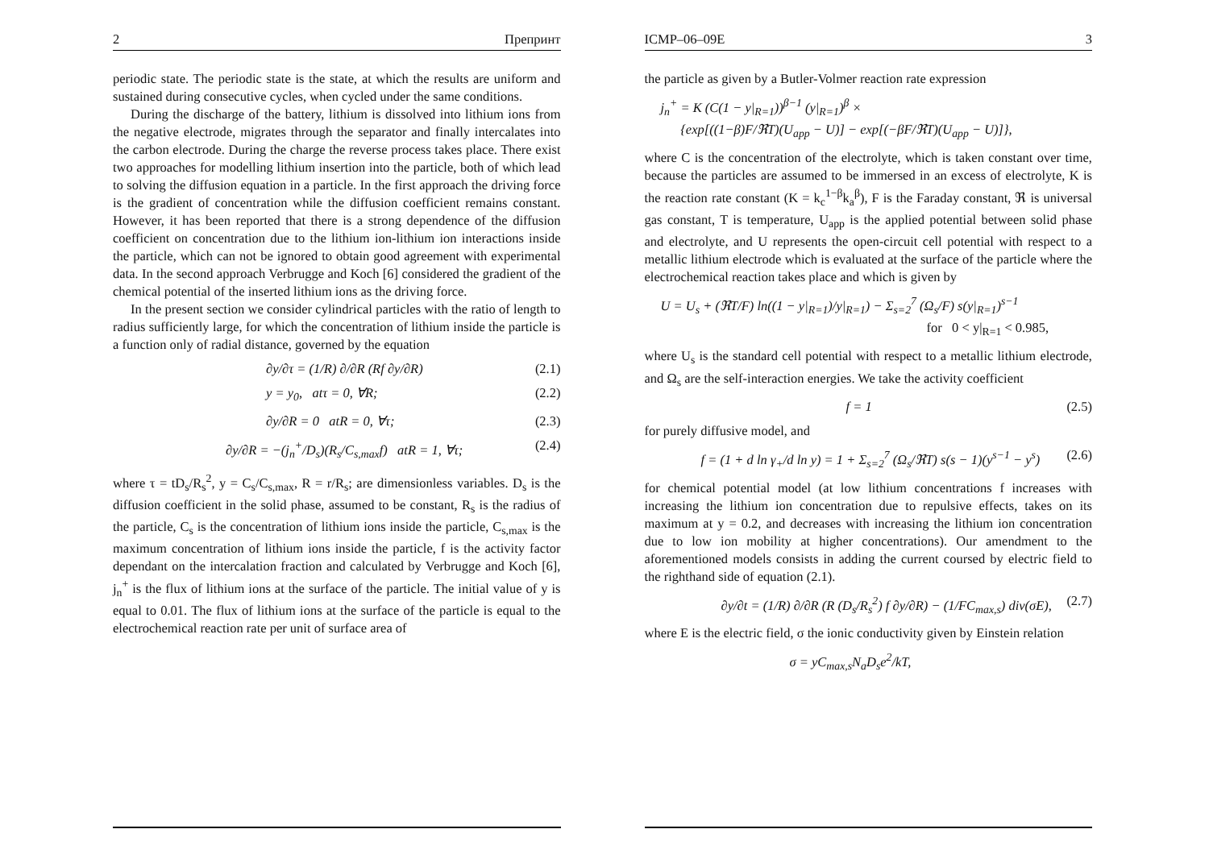2 Препринт
periodic state. The periodic state is the state, at which the results are uniform and sustained during consecutive cycles, when cycled under the same conditions.
During the discharge of the battery, lithium is dissolved into lithium ions from the negative electrode, migrates through the separator and finally intercalates into the carbon electrode. During the charge the reverse process takes place. There exist two approaches for modelling lithium insertion into the particle, both of which lead to solving the diffusion equation in a particle. In the first approach the driving force is the gradient of concentration while the diffusion coefficient remains constant. However, it has been reported that there is a strong dependence of the diffusion coefficient on concentration due to the lithium ion-lithium ion interactions inside the particle, which can not be ignored to obtain good agreement with experimental data. In the second approach Verbrugge and Koch [6] considered the gradient of the chemical potential of the inserted lithium ions as the driving force.
In the present section we consider cylindrical particles with the ratio of length to radius sufficiently large, for which the concentration of lithium inside the particle is a function only of radial distance, governed by the equation
∂y/∂τ = (1/R) ∂/∂R (Rf ∂y/∂R) (2.1)
y = y<sub>0</sub>, atτ = 0, ∀R; (2.2)
∂y/∂R = 0 atR = 0, ∀τ; (2.3)
∂y/∂R = −(j<sub>n</sub><sup>+</sup>/D<sub>s</sub>)(R<sub>s</sub>/C<sub>s,max</sub>f) atR = 1, ∀τ; (2.4)
where τ = tD<sub>s</sub>/R<sub>s</sub><sup>2</sup>, y = C<sub>s</sub>/C<sub>s,max</sub>, R = r/R<sub>s</sub>; are dimensionless variables. D<sub>s</sub> is the diffusion coefficient in the solid phase, assumed to be constant, R<sub>s</sub> is the radius of the particle, C<sub>s</sub> is the concentration of lithium ions inside the particle, C<sub>s,max</sub> is the maximum concentration of lithium ions inside the particle, f is the activity factor dependant on the intercalation fraction and calculated by Verbrugge and Koch [6], j<sub>n</sub><sup>+</sup> is the flux of lithium ions at the surface of the particle. The initial value of y is equal to 0.01. The flux of lithium ions at the surface of the particle is equal to the electrochemical reaction rate per unit of surface area of
ICMP–06–09E 3
the particle as given by a Butler-Volmer reaction rate expression
j<sub>n</sub><sup>+</sup> = K (C(1 − y|<sub>R=1</sub>))<sup>β−1</sup> (y|<sub>R=1</sub>)<sup>β</sup> ×
{exp[((1−β)F/ℜT)(U<sub>app</sub> − U)] − exp[(−βF/ℜT)(U<sub>app</sub> − U)]},
where C is the concentration of the electrolyte, which is taken constant over time, because the particles are assumed to be immersed in an excess of electrolyte, K is the reaction rate constant (K = k<sub>c</sub><sup>1−β</sup>k<sub>a</sub><sup>β</sup>), F is the Faraday constant, ℜ is universal gas constant, T is temperature, U<sub>app</sub> is the applied potential between solid phase and electrolyte, and U represents the open-circuit cell potential with respect to a metallic lithium electrode which is evaluated at the surface of the particle where the electrochemical reaction takes place and which is given by
U = U<sub>s</sub> + (ℜT/F) ln((1 − y|<sub>R=1</sub>)/y|<sub>R=1</sub>) − Σ<sub>s=2</sub><sup>7</sup> (Ω<sub>s</sub>/F) s(y|<sub>R=1</sub>)<sup>s−1</sup>
for 0 < y|<sub>R=1</sub> < 0.985,
where U<sub>s</sub> is the standard cell potential with respect to a metallic lithium electrode, and Ω<sub>s</sub> are the self-interaction energies. We take the activity coefficient
f = 1 (2.5)
for purely diffusive model, and
f = (1 + d ln γ<sub>+</sub>/d ln y) = 1 + Σ<sub>s=2</sub><sup>7</sup> (Ω<sub>s</sub>/ℜT) s(s − 1)(y<sup>s−1</sup> − y<sup>s</sup>) (2.6)
for chemical potential model (at low lithium concentrations f increases with increasing the lithium ion concentration due to repulsive effects, takes on its maximum at y = 0.2, and decreases with increasing the lithium ion concentration due to low ion mobility at higher concentrations). Our amendment to the aforementioned models consists in adding the current coursed by electric field to the righthand side of equation (2.1).
∂y/∂t = (1/R) ∂/∂R (R (D<sub>s</sub>/R<sub>s</sub><sup>2</sup>) f ∂y/∂R) − (1/FC<sub>max,s</sub>) div(σE), (2.7)
where E is the electric field, σ the ionic conductivity given by Einstein relation
σ = yC<sub>max,s</sub>N<sub>a</sub>D<sub>s</sub>e<sup>2</sup>/kT,